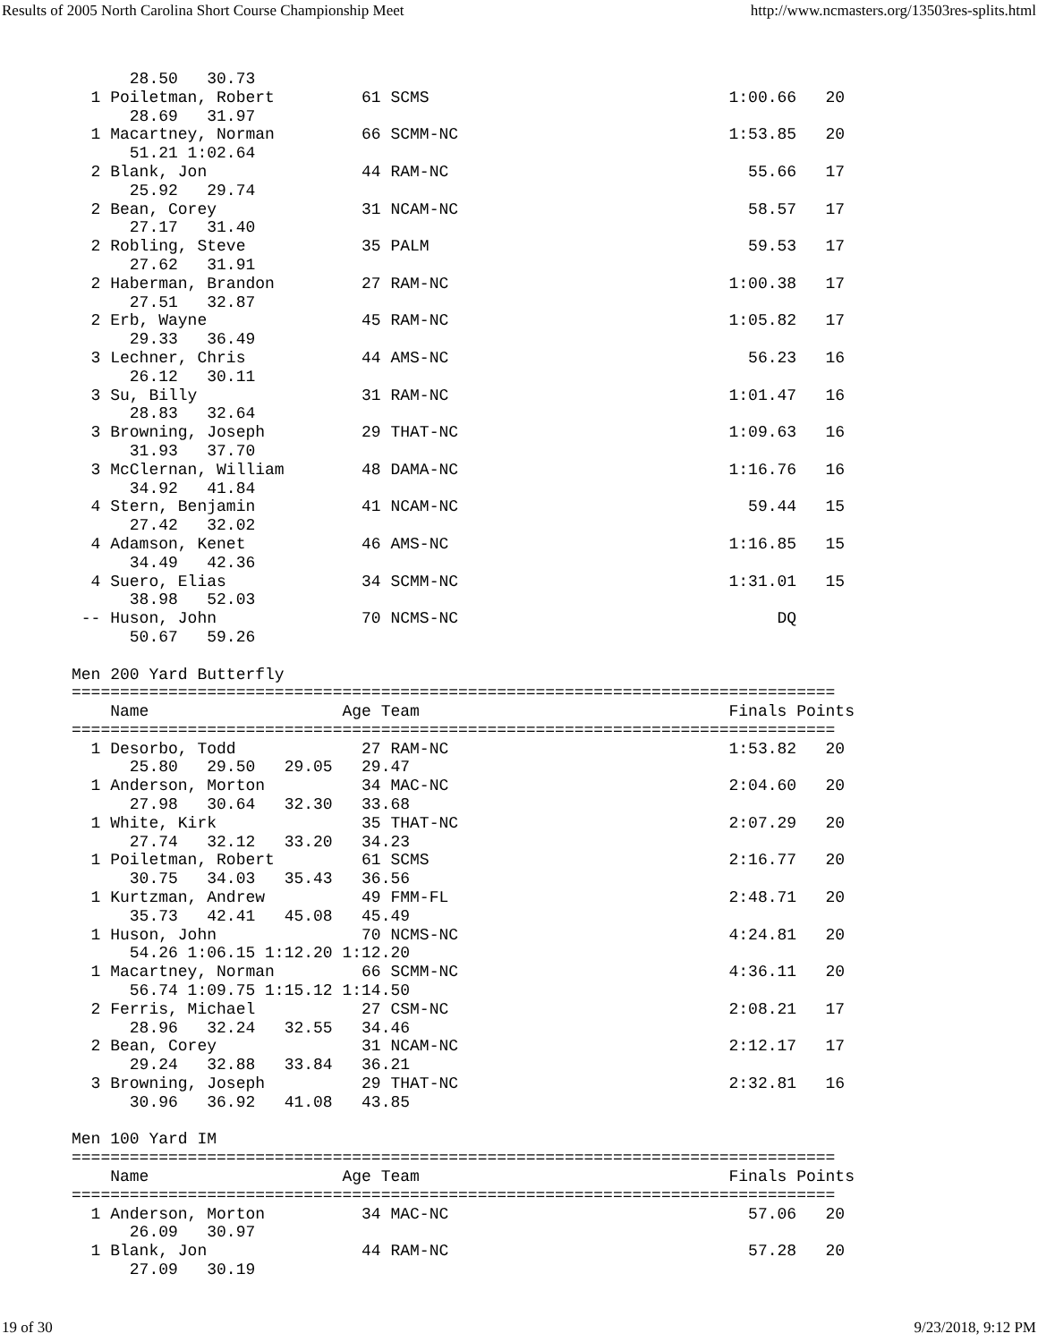Results of 2005 North Carolina Short Course Championship Meet http://www.ncmasters.org/13503res-splits.html
      28.50   30.73
  1 Poiletman, Robert         61 SCMS                               1:00.66   20
      28.69   31.97
  1 Macartney, Norman         66 SCMM-NC                            1:53.85   20
      51.21 1:02.64
  2 Blank, Jon                44 RAM-NC                               55.66   17
      25.92   29.74
  2 Bean, Corey               31 NCAM-NC                              58.57   17
      27.17   31.40
  2 Robling, Steve            35 PALM                                 59.53   17
      27.62   31.91
  2 Haberman, Brandon         27 RAM-NC                             1:00.38   17
      27.51   32.87
  2 Erb, Wayne                45 RAM-NC                             1:05.82   17
      29.33   36.49
  3 Lechner, Chris            44 AMS-NC                               56.23   16
      26.12   30.11
  3 Su, Billy                 31 RAM-NC                             1:01.47   16
      28.83   32.64
  3 Browning, Joseph          29 THAT-NC                            1:09.63   16
      31.93   37.70
  3 McClernan, William        48 DAMA-NC                            1:16.76   16
      34.92   41.84
  4 Stern, Benjamin           41 NCAM-NC                              59.44   15
      27.42   32.02
  4 Adamson, Kenet            46 AMS-NC                             1:16.85   15
      34.49   42.36
  4 Suero, Elias              34 SCMM-NC                            1:31.01   15
      38.98   52.03
 -- Huson, John               70 NCMS-NC                                 DQ
      50.67   59.26

Men 200 Yard Butterfly
===============================================================================
    Name                    Age Team                                Finals Points
===============================================================================
  1 Desorbo, Todd             27 RAM-NC                             1:53.82   20
      25.80   29.50   29.05   29.47
  1 Anderson, Morton          34 MAC-NC                             2:04.60   20
      27.98   30.64   32.30   33.68
  1 White, Kirk               35 THAT-NC                            2:07.29   20
      27.74   32.12   33.20   34.23
  1 Poiletman, Robert         61 SCMS                               2:16.77   20
      30.75   34.03   35.43   36.56
  1 Kurtzman, Andrew          49 FMM-FL                             2:48.71   20
      35.73   42.41   45.08   45.49
  1 Huson, John               70 NCMS-NC                            4:24.81   20
      54.26 1:06.15 1:12.20 1:12.20
  1 Macartney, Norman         66 SCMM-NC                            4:36.11   20
      56.74 1:09.75 1:15.12 1:14.50
  2 Ferris, Michael           27 CSM-NC                             2:08.21   17
      28.96   32.24   32.55   34.46
  2 Bean, Corey               31 NCAM-NC                            2:12.17   17
      29.24   32.88   33.84   36.21
  3 Browning, Joseph          29 THAT-NC                            2:32.81   16
      30.96   36.92   41.08   43.85

Men 100 Yard IM
===============================================================================
    Name                    Age Team                                Finals Points
===============================================================================
  1 Anderson, Morton          34 MAC-NC                               57.06   20
      26.09   30.97
  1 Blank, Jon                44 RAM-NC                               57.28   20
      27.09   30.19
19 of 30 9/23/2018, 9:12 PM